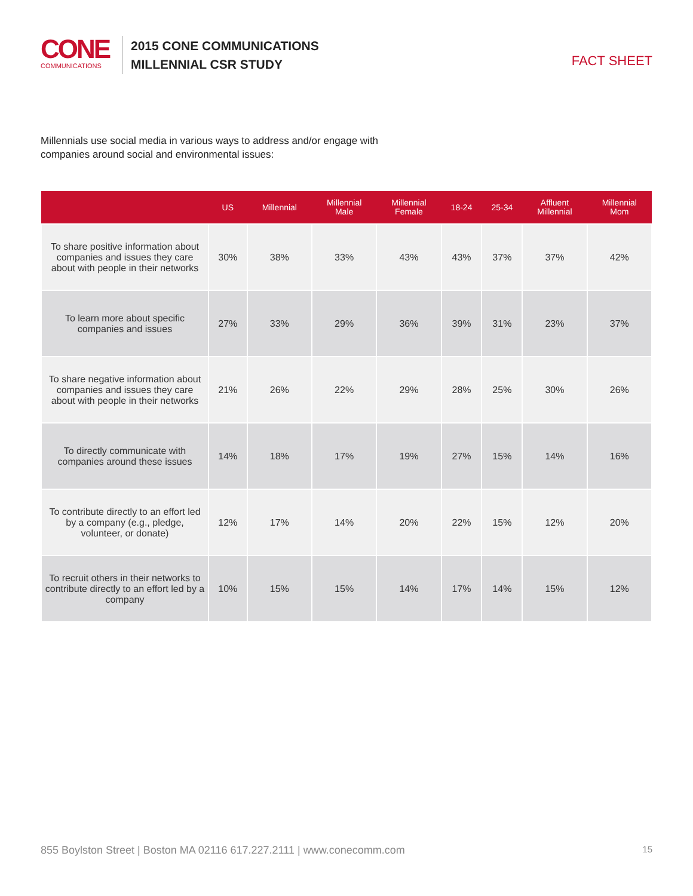CONE
COMMUNICATIONS
2015 CONE COMMUNICATIONS
MILLENNIAL CSR STUDY
FACT SHEET
Millennials use social media in various ways to address and/or engage with companies around social and environmental issues:
| | US | Millennial | Millennial Male | Millennial Female | 18-24 | 25-34 | Affluent Millennial | Millennial Mom |
| --- | --- | --- | --- | --- | --- | --- | --- | --- |
| To share positive information about companies and issues they care about with people in their networks | 30% | 38% | 33% | 43% | 43% | 37% | 37% | 42% |
| To learn more about specific companies and issues | 27% | 33% | 29% | 36% | 39% | 31% | 23% | 37% |
| To share negative information about companies and issues they care about with people in their networks | 21% | 26% | 22% | 29% | 28% | 25% | 30% | 26% |
| To directly communicate with companies around these issues | 14% | 18% | 17% | 19% | 27% | 15% | 14% | 16% |
| To contribute directly to an effort led by a company (e.g., pledge, volunteer, or donate) | 12% | 17% | 14% | 20% | 22% | 15% | 12% | 20% |
| To recruit others in their networks to contribute directly to an effort led by a company | 10% | 15% | 15% | 14% | 17% | 14% | 15% | 12% |
855 Boylston Street | Boston MA 02116 617.227.2111 | www.conecomm.com 15